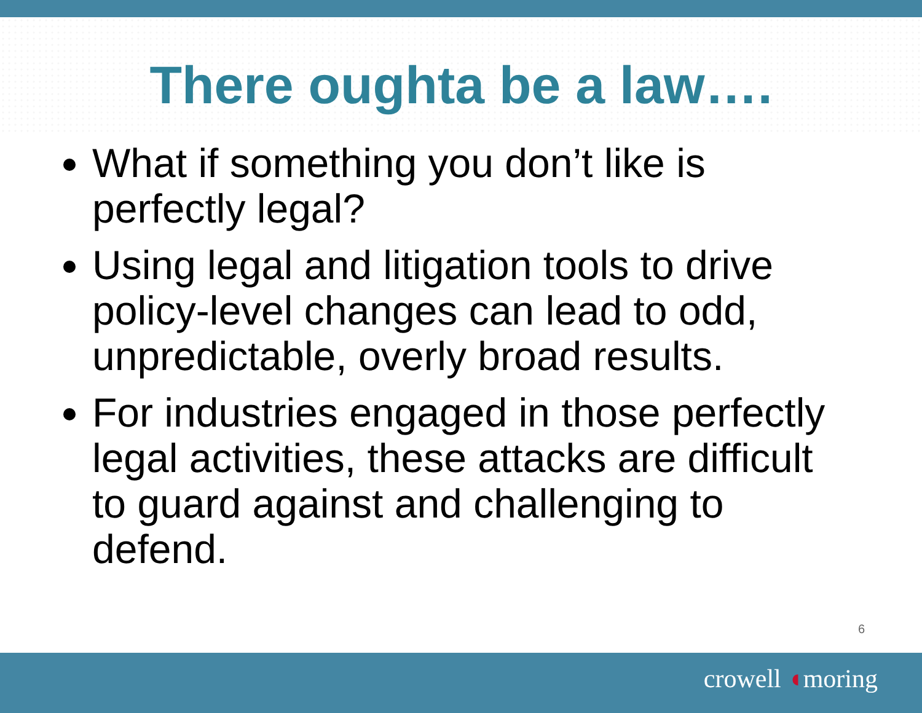There oughta be a law….
What if something you don’t like is perfectly legal?
Using legal and litigation tools to drive policy-level changes can lead to odd, unpredictable, overly broad results.
For industries engaged in those perfectly legal activities, these attacks are difficult to guard against and challenging to defend.
6
crowell ◖moring